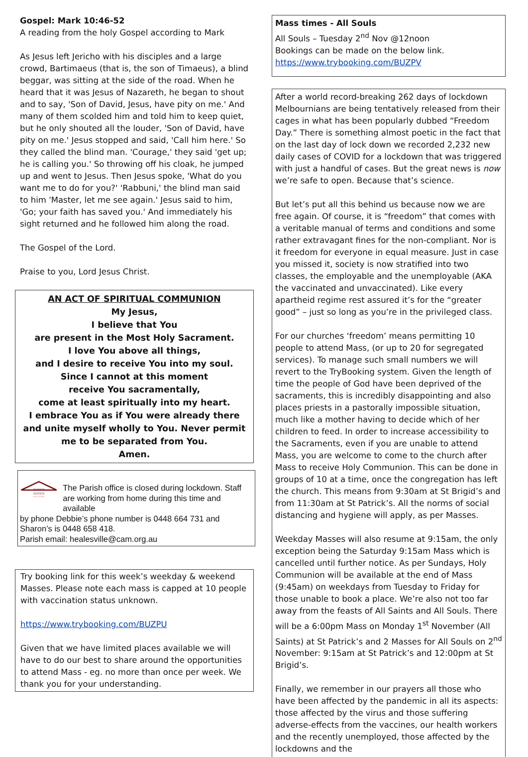Gospel: Mark 10:46-52
A reading from the holy Gospel according to Mark
As Jesus left Jericho with his disciples and a large crowd, Bartimaeus (that is, the son of Timaeus), a blind beggar, was sitting at the side of the road. When he heard that it was Jesus of Nazareth, he began to shout and to say, 'Son of David, Jesus, have pity on me.' And many of them scolded him and told him to keep quiet, but he only shouted all the louder, 'Son of David, have pity on me.' Jesus stopped and said, 'Call him here.' So they called the blind man. 'Courage,' they said 'get up; he is calling you.' So throwing off his cloak, he jumped up and went to Jesus. Then Jesus spoke, 'What do you want me to do for you?' 'Rabbuni,' the blind man said to him 'Master, let me see again.' Jesus said to him, 'Go; your faith has saved you.' And immediately his sight returned and he followed him along the road.
The Gospel of the Lord.
Praise to you, Lord Jesus Christ.
AN ACT OF SPIRITUAL COMMUNION
My Jesus,
I believe that You
are present in the Most Holy Sacrament.
I love You above all things,
and I desire to receive You into my soul.
Since I cannot at this moment
receive You sacramentally,
come at least spiritually into my heart.
I embrace You as if You were already there and unite myself wholly to You. Never permit me to be separated from You.
Amen.
PARISH
OFFICE
Come in we're open!
The Parish office is closed during lockdown. Staff are working from home during this time and available
by phone Debbie’s phone number is 0448 664 731 and Sharon’s is 0448 658 418.
Parish email: healesville@cam.org.au
Try booking link for this week’s weekday & weekend Masses. Please note each mass is capped at 10 people with vaccination status unknown.
https://www.trybooking.com/BUZPU
Given that we have limited places available we will have to do our best to share around the opportunities to attend Mass - eg. no more than once per week. We thank you for your understanding.
Mass times - All Souls
All Souls – Tuesday 2<sup>nd</sup> Nov @12noon
Bookings can be made on the below link.
https://www.trybooking.com/BUZPV
After a world record-breaking 262 days of lockdown Melbournians are being tentatively released from their cages in what has been popularly dubbed “Freedom Day.” There is something almost poetic in the fact that on the last day of lock down we recorded 2,232 new daily cases of COVID for a lockdown that was triggered with just a handful of cases. But the great news is now we’re safe to open. Because that’s science.
But let’s put all this behind us because now we are free again. Of course, it is “freedom” that comes with a veritable manual of terms and conditions and some rather extravagant fines for the non-compliant. Nor is it freedom for everyone in equal measure. Just in case you missed it, society is now stratified into two classes, the employable and the unemployable (AKA the vaccinated and unvaccinated). Like every apartheid regime rest assured it’s for the “greater good” – just so long as you’re in the privileged class.
For our churches ‘freedom’ means permitting 10 people to attend Mass, (or up to 20 for segregated services). To manage such small numbers we will revert to the TryBooking system. Given the length of time the people of God have been deprived of the sacraments, this is incredibly disappointing and also places priests in a pastorally impossible situation, much like a mother having to decide which of her children to feed. In order to increase accessibility to the Sacraments, even if you are unable to attend Mass, you are welcome to come to the church after Mass to receive Holy Communion. This can be done in groups of 10 at a time, once the congregation has left the church. This means from 9:30am at St Brigid’s and from 11:30am at St Patrick’s. All the norms of social distancing and hygiene will apply, as per Masses.
Weekday Masses will also resume at 9:15am, the only exception being the Saturday 9:15am Mass which is cancelled until further notice. As per Sundays, Holy Communion will be available at the end of Mass (9:45am) on weekdays from Tuesday to Friday for those unable to book a place. We’re also not too far away from the feasts of All Saints and All Souls. There will be a 6:00pm Mass on Monday 1<sup>st</sup> November (All Saints) at St Patrick’s and 2 Masses for All Souls on 2<sup>nd</sup> November: 9:15am at St Patrick’s and 12:00pm at St Brigid’s.
Finally, we remember in our prayers all those who have been affected by the pandemic in all its aspects: those affected by the virus and those suffering adverse-effects from the vaccines, our health workers and the recently unemployed, those affected by the lockdowns and the